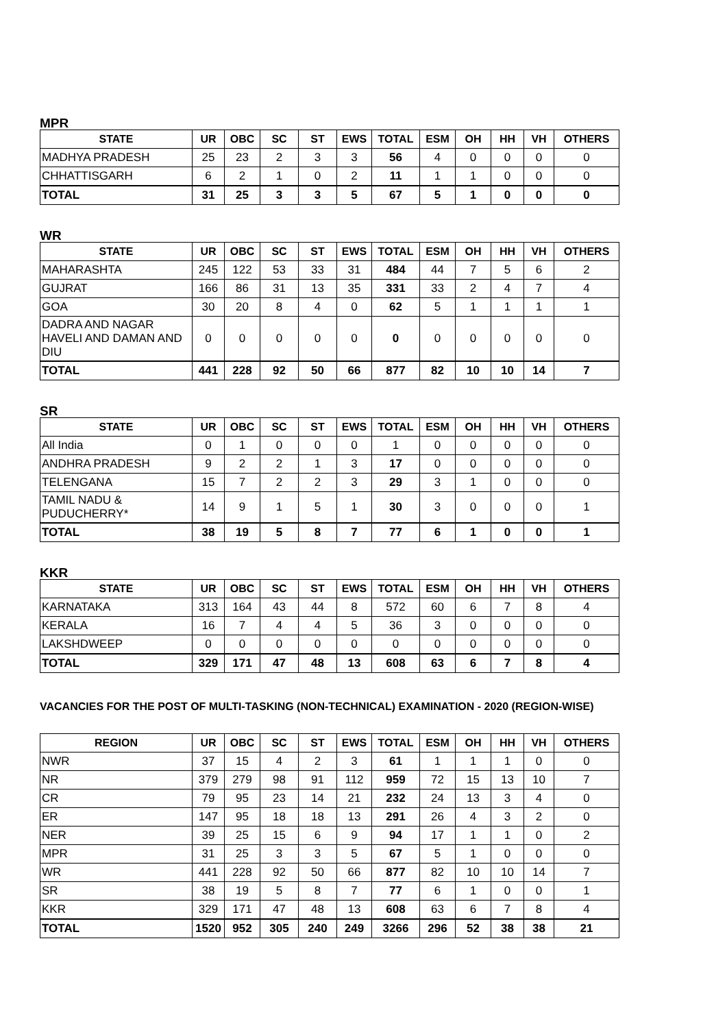MPR
| STATE | UR | OBC | SC | ST | EWS | TOTAL | ESM | OH | HH | VH | OTHERS |
| --- | --- | --- | --- | --- | --- | --- | --- | --- | --- | --- | --- |
| MADHYA PRADESH | 25 | 23 | 2 | 3 | 3 | 56 | 4 | 0 | 0 | 0 | 0 |
| CHHATTISGARH | 6 | 2 | 1 | 0 | 2 | 11 | 1 | 1 | 0 | 0 | 0 |
| TOTAL | 31 | 25 | 3 | 3 | 5 | 67 | 5 | 1 | 0 | 0 | 0 |
WR
| STATE | UR | OBC | SC | ST | EWS | TOTAL | ESM | OH | HH | VH | OTHERS |
| --- | --- | --- | --- | --- | --- | --- | --- | --- | --- | --- | --- |
| MAHARASHTA | 245 | 122 | 53 | 33 | 31 | 484 | 44 | 7 | 5 | 6 | 2 |
| GUJRAT | 166 | 86 | 31 | 13 | 35 | 331 | 33 | 2 | 4 | 7 | 4 |
| GOA | 30 | 20 | 8 | 4 | 0 | 62 | 5 | 1 | 1 | 1 | 1 |
| DADRA AND NAGAR HAVELI AND DAMAN AND DIU | 0 | 0 | 0 | 0 | 0 | 0 | 0 | 0 | 0 | 0 | 0 |
| TOTAL | 441 | 228 | 92 | 50 | 66 | 877 | 82 | 10 | 10 | 14 | 7 |
SR
| STATE | UR | OBC | SC | ST | EWS | TOTAL | ESM | OH | HH | VH | OTHERS |
| --- | --- | --- | --- | --- | --- | --- | --- | --- | --- | --- | --- |
| All India | 0 | 1 | 0 | 0 | 0 | 1 | 0 | 0 | 0 | 0 | 0 |
| ANDHRA PRADESH | 9 | 2 | 2 | 1 | 3 | 17 | 0 | 0 | 0 | 0 | 0 |
| TELENGANA | 15 | 7 | 2 | 2 | 3 | 29 | 3 | 1 | 0 | 0 | 0 |
| TAMIL NADU & PUDUCHERRY* | 14 | 9 | 1 | 5 | 1 | 30 | 3 | 0 | 0 | 0 | 1 |
| TOTAL | 38 | 19 | 5 | 8 | 7 | 77 | 6 | 1 | 0 | 0 | 1 |
KKR
| STATE | UR | OBC | SC | ST | EWS | TOTAL | ESM | OH | HH | VH | OTHERS |
| --- | --- | --- | --- | --- | --- | --- | --- | --- | --- | --- | --- |
| KARNATAKA | 313 | 164 | 43 | 44 | 8 | 572 | 60 | 6 | 7 | 8 | 4 |
| KERALA | 16 | 7 | 4 | 4 | 5 | 36 | 3 | 0 | 0 | 0 | 0 |
| LAKSHDWEEP | 0 | 0 | 0 | 0 | 0 | 0 | 0 | 0 | 0 | 0 | 0 |
| TOTAL | 329 | 171 | 47 | 48 | 13 | 608 | 63 | 6 | 7 | 8 | 4 |
VACANCIES FOR THE POST OF MULTI-TASKING (NON-TECHNICAL) EXAMINATION - 2020 (REGION-WISE)
| REGION | UR | OBC | SC | ST | EWS | TOTAL | ESM | OH | HH | VH | OTHERS |
| --- | --- | --- | --- | --- | --- | --- | --- | --- | --- | --- | --- |
| NWR | 37 | 15 | 4 | 2 | 3 | 61 | 1 | 1 | 1 | 0 | 0 |
| NR | 379 | 279 | 98 | 91 | 112 | 959 | 72 | 15 | 13 | 10 | 7 |
| CR | 79 | 95 | 23 | 14 | 21 | 232 | 24 | 13 | 3 | 4 | 0 |
| ER | 147 | 95 | 18 | 18 | 13 | 291 | 26 | 4 | 3 | 2 | 0 |
| NER | 39 | 25 | 15 | 6 | 9 | 94 | 17 | 1 | 1 | 0 | 2 |
| MPR | 31 | 25 | 3 | 3 | 5 | 67 | 5 | 1 | 0 | 0 | 0 |
| WR | 441 | 228 | 92 | 50 | 66 | 877 | 82 | 10 | 10 | 14 | 7 |
| SR | 38 | 19 | 5 | 8 | 7 | 77 | 6 | 1 | 0 | 0 | 1 |
| KKR | 329 | 171 | 47 | 48 | 13 | 608 | 63 | 6 | 7 | 8 | 4 |
| TOTAL | 1520 | 952 | 305 | 240 | 249 | 3266 | 296 | 52 | 38 | 38 | 21 |